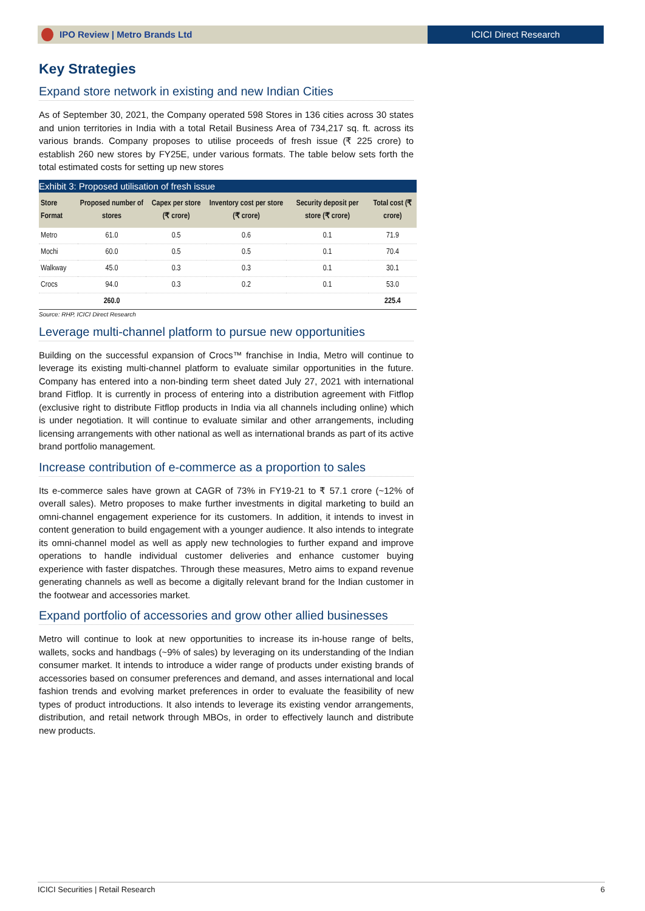IPO Review | Metro Brands Ltd ICICI Direct Research
Key Strategies
Expand store network in existing and new Indian Cities
As of September 30, 2021, the Company operated 598 Stores in 136 cities across 30 states and union territories in India with a total Retail Business Area of 734,217 sq. ft. across its various brands. Company proposes to utilise proceeds of fresh issue (₹ 225 crore) to establish 260 new stores by FY25E, under various formats. The table below sets forth the total estimated costs for setting up new stores
Exhibit 3: Proposed utilisation of fresh issue
| Store Format | Proposed number of stores | Capex per store (₹ crore) | Inventory cost per store (₹ crore) | Security deposit per store (₹ crore) | Total cost (₹ crore) |
| --- | --- | --- | --- | --- | --- |
| Metro | 61.0 | 0.5 | 0.6 | 0.1 | 71.9 |
| Mochi | 60.0 | 0.5 | 0.5 | 0.1 | 70.4 |
| Walkway | 45.0 | 0.3 | 0.3 | 0.1 | 30.1 |
| Crocs | 94.0 | 0.3 | 0.2 | 0.1 | 53.0 |
| | 260.0 | | | | 225.4 |
Source: RHP, ICICI Direct Research
Leverage multi-channel platform to pursue new opportunities
Building on the successful expansion of Crocs™ franchise in India, Metro will continue to leverage its existing multi-channel platform to evaluate similar opportunities in the future. Company has entered into a non-binding term sheet dated July 27, 2021 with international brand Fitflop. It is currently in process of entering into a distribution agreement with Fitflop (exclusive right to distribute Fitflop products in India via all channels including online) which is under negotiation. It will continue to evaluate similar and other arrangements, including licensing arrangements with other national as well as international brands as part of its active brand portfolio management.
Increase contribution of e-commerce as a proportion to sales
Its e-commerce sales have grown at CAGR of 73% in FY19-21 to ₹ 57.1 crore (~12% of overall sales). Metro proposes to make further investments in digital marketing to build an omni-channel engagement experience for its customers. In addition, it intends to invest in content generation to build engagement with a younger audience. It also intends to integrate its omni-channel model as well as apply new technologies to further expand and improve operations to handle individual customer deliveries and enhance customer buying experience with faster dispatches. Through these measures, Metro aims to expand revenue generating channels as well as become a digitally relevant brand for the Indian customer in the footwear and accessories market.
Expand portfolio of accessories and grow other allied businesses
Metro will continue to look at new opportunities to increase its in-house range of belts, wallets, socks and handbags (~9% of sales) by leveraging on its understanding of the Indian consumer market. It intends to introduce a wider range of products under existing brands of accessories based on consumer preferences and demand, and asses international and local fashion trends and evolving market preferences in order to evaluate the feasibility of new types of product introductions. It also intends to leverage its existing vendor arrangements, distribution, and retail network through MBOs, in order to effectively launch and distribute new products.
ICICI Securities | Retail Research 6